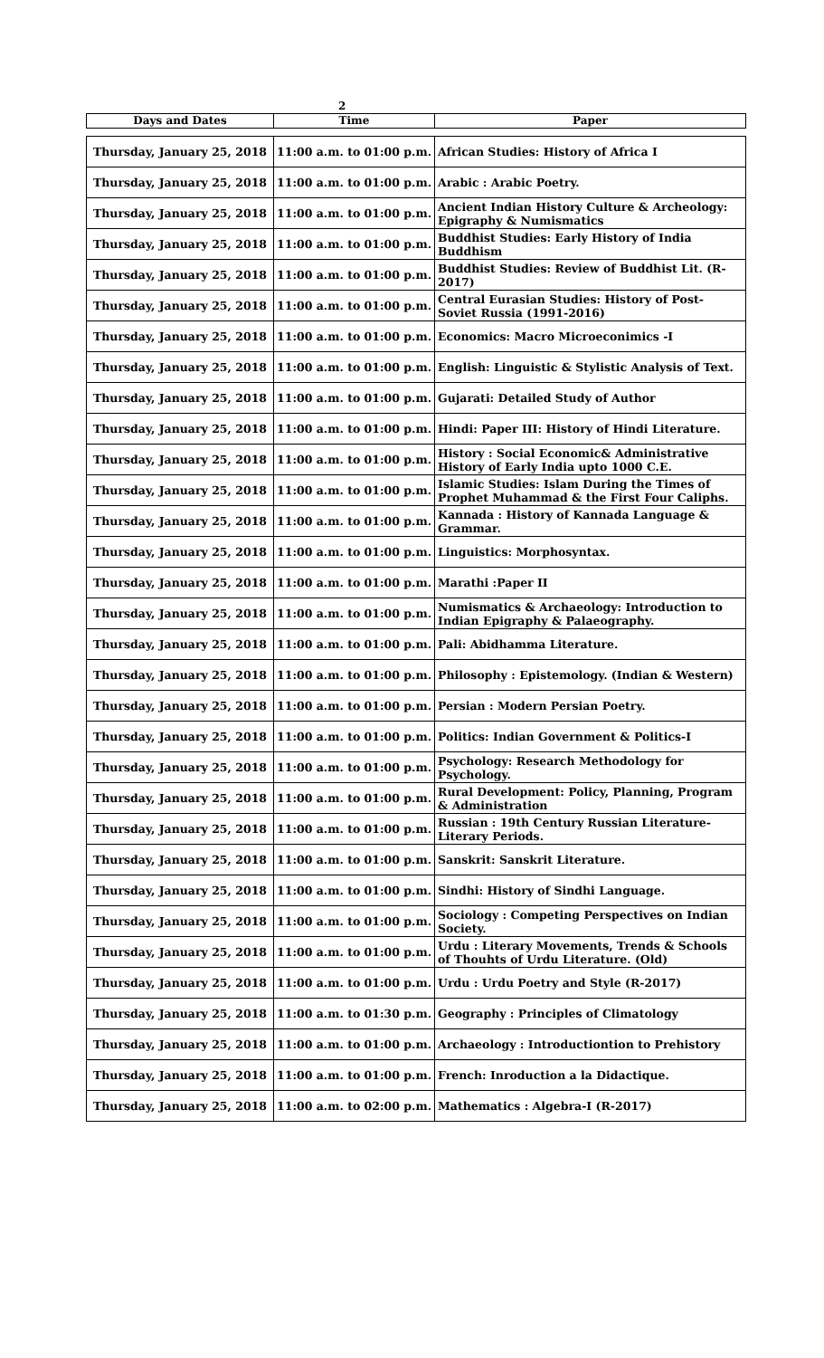2
| Days and Dates | Time | Paper |
| --- | --- | --- |
| Thursday, January 25, 2018 | 11:00 a.m. to 01:00 p.m. | African Studies: History of Africa I |
| Thursday, January 25, 2018 | 11:00 a.m. to 01:00 p.m. | Arabic : Arabic Poetry. |
| Thursday, January 25, 2018 | 11:00 a.m. to 01:00 p.m. | Ancient Indian History Culture & Archeology: Epigraphy & Numismatics |
| Thursday, January 25, 2018 | 11:00 a.m. to 01:00 p.m. | Buddhist Studies: Early History of India Buddhism |
| Thursday, January 25, 2018 | 11:00 a.m. to 01:00 p.m. | Buddhist Studies: Review of Buddhist Lit. (R-2017) |
| Thursday, January 25, 2018 | 11:00 a.m. to 01:00 p.m. | Central Eurasian Studies: History of Post-Soviet Russia (1991-2016) |
| Thursday, January 25, 2018 | 11:00 a.m. to 01:00 p.m. | Economics: Macro Microeconimics -I |
| Thursday, January 25, 2018 | 11:00 a.m. to 01:00 p.m. | English: Linguistic & Stylistic Analysis of Text. |
| Thursday, January 25, 2018 | 11:00 a.m. to 01:00 p.m. | Gujarati: Detailed Study of Author |
| Thursday, January 25, 2018 | 11:00 a.m. to 01:00 p.m. | Hindi: Paper III: History of Hindi Literature. |
| Thursday, January 25, 2018 | 11:00 a.m. to 01:00 p.m. | History : Social Economic& Administrative History of Early India upto 1000 C.E. |
| Thursday, January 25, 2018 | 11:00 a.m. to 01:00 p.m. | Islamic Studies: Islam During the Times of Prophet Muhammad & the First Four Caliphs. |
| Thursday, January 25, 2018 | 11:00 a.m. to 01:00 p.m. | Kannada : History of Kannada Language & Grammar. |
| Thursday, January 25, 2018 | 11:00 a.m. to 01:00 p.m. | Linguistics: Morphosyntax. |
| Thursday, January 25, 2018 | 11:00 a.m. to 01:00 p.m. | Marathi :Paper II |
| Thursday, January 25, 2018 | 11:00 a.m. to 01:00 p.m. | Numismatics & Archaeology: Introduction to Indian Epigraphy & Palaeography. |
| Thursday, January 25, 2018 | 11:00 a.m. to 01:00 p.m. | Pali: Abidhamma Literature. |
| Thursday, January 25, 2018 | 11:00 a.m. to 01:00 p.m. | Philosophy : Epistemology. (Indian & Western) |
| Thursday, January 25, 2018 | 11:00 a.m. to 01:00 p.m. | Persian : Modern Persian Poetry. |
| Thursday, January 25, 2018 | 11:00 a.m. to 01:00 p.m. | Politics: Indian Government & Politics-I |
| Thursday, January 25, 2018 | 11:00 a.m. to 01:00 p.m. | Psychology: Research Methodology for Psychology. |
| Thursday, January 25, 2018 | 11:00 a.m. to 01:00 p.m. | Rural Development: Policy, Planning, Program & Administration |
| Thursday, January 25, 2018 | 11:00 a.m. to 01:00 p.m. | Russian : 19th Century Russian Literature- Literary Periods. |
| Thursday, January 25, 2018 | 11:00 a.m. to 01:00 p.m. | Sanskrit: Sanskrit Literature. |
| Thursday, January 25, 2018 | 11:00 a.m. to 01:00 p.m. | Sindhi: History of Sindhi Language. |
| Thursday, January 25, 2018 | 11:00 a.m. to 01:00 p.m. | Sociology : Competing Perspectives on Indian Society. |
| Thursday, January 25, 2018 | 11:00 a.m. to 01:00 p.m. | Urdu : Literary Movements, Trends & Schools of Thouhts of Urdu Literature. (Old) |
| Thursday, January 25, 2018 | 11:00 a.m. to 01:00 p.m. | Urdu : Urdu Poetry and Style (R-2017) |
| Thursday, January 25, 2018 | 11:00 a.m. to 01:30 p.m. | Geography : Principles of Climatology |
| Thursday, January 25, 2018 | 11:00 a.m. to 01:00 p.m. | Archaeology : Introductiontion to Prehistory |
| Thursday, January 25, 2018 | 11:00 a.m. to 01:00 p.m. | French: Inroduction a la Didactique. |
| Thursday, January 25, 2018 | 11:00 a.m. to 02:00 p.m. | Mathematics : Algebra-I (R-2017) |